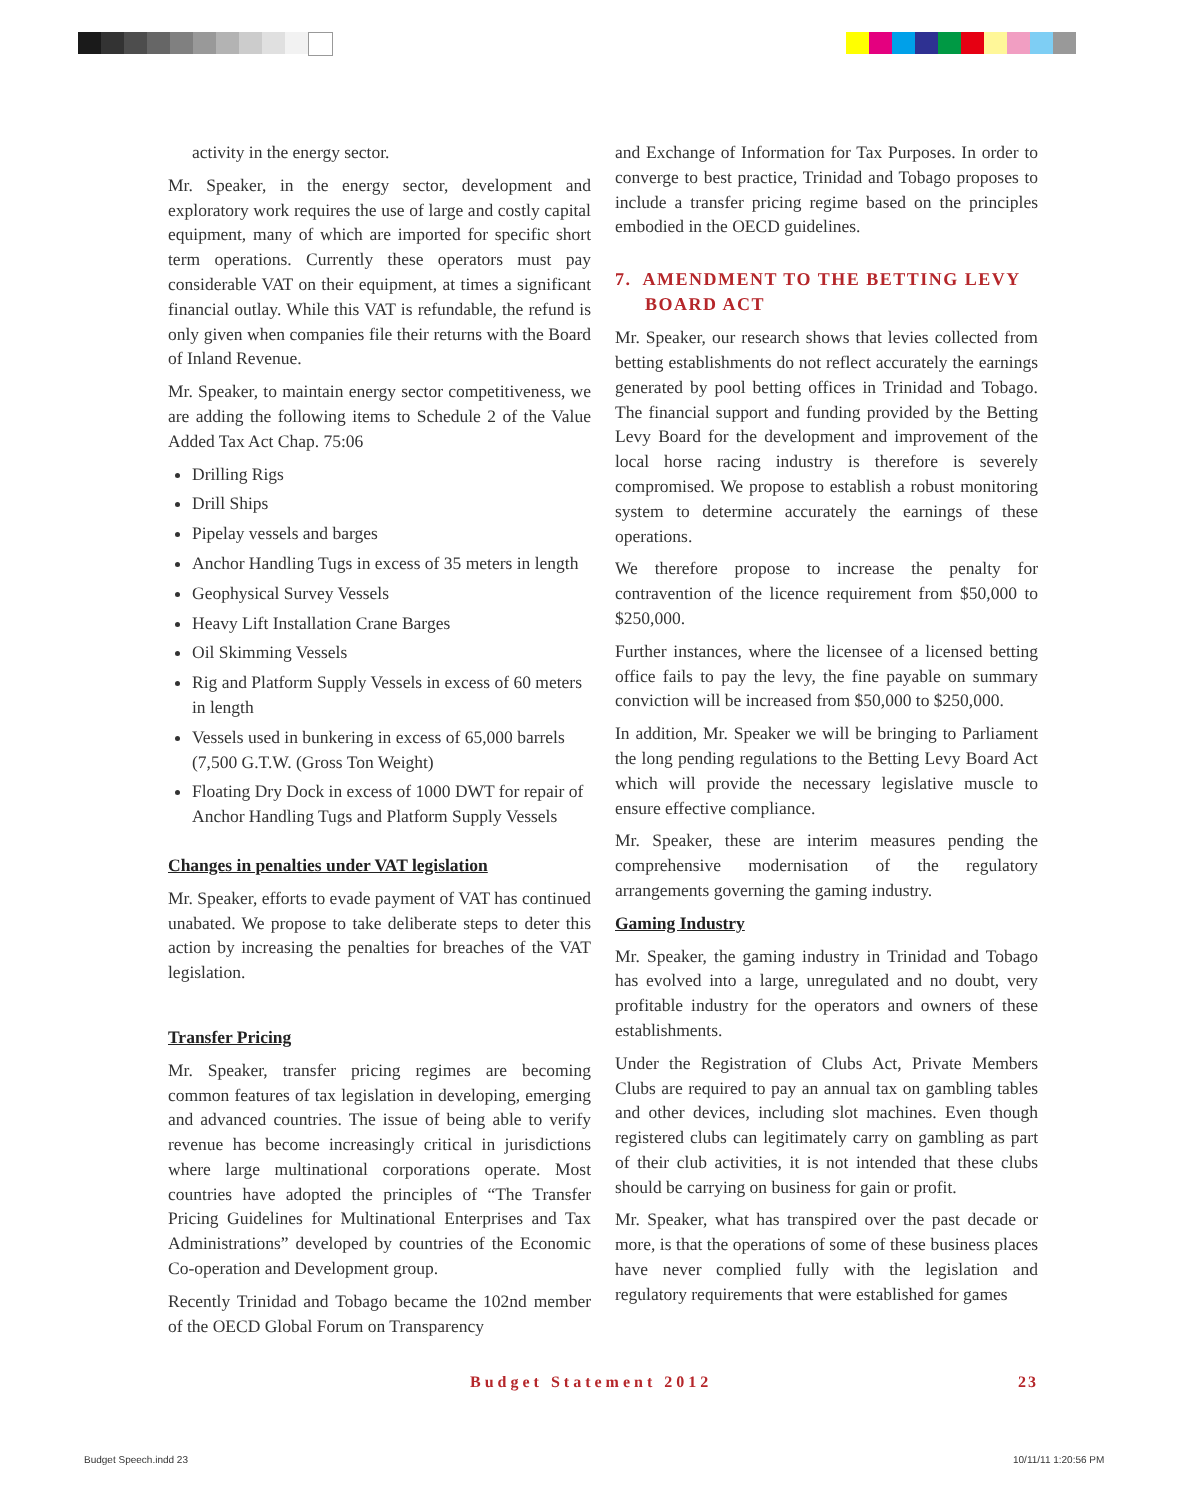activity in the energy sector.
Mr. Speaker, in the energy sector, development and exploratory work requires the use of large and costly capital equipment, many of which are imported for specific short term operations. Currently these operators must pay considerable VAT on their equipment, at times a significant financial outlay. While this VAT is refundable, the refund is only given when companies file their returns with the Board of Inland Revenue.
Mr. Speaker, to maintain energy sector competitiveness, we are adding the following items to Schedule 2 of the Value Added Tax Act Chap. 75:06
Drilling Rigs
Drill Ships
Pipelay vessels and barges
Anchor Handling Tugs in excess of 35 meters in length
Geophysical Survey Vessels
Heavy Lift Installation Crane Barges
Oil Skimming Vessels
Rig and Platform Supply Vessels in excess of 60 meters in length
Vessels used in bunkering in excess of 65,000 barrels (7,500 G.T.W. (Gross Ton Weight)
Floating Dry Dock in excess of 1000 DWT for repair of Anchor Handling Tugs and Platform Supply Vessels
Changes in penalties under VAT legislation
Mr. Speaker, efforts to evade payment of VAT has continued unabated. We propose to take deliberate steps to deter this action by increasing the penalties for breaches of the VAT legislation.
Transfer Pricing
Mr. Speaker, transfer pricing regimes are becoming common features of tax legislation in developing, emerging and advanced countries. The issue of being able to verify revenue has become increasingly critical in jurisdictions where large multinational corporations operate. Most countries have adopted the principles of “The Transfer Pricing Guidelines for Multinational Enterprises and Tax Administrations” developed by countries of the Economic Co-operation and Development group.
Recently Trinidad and Tobago became the 102nd member of the OECD Global Forum on Transparency
and Exchange of Information for Tax Purposes. In order to converge to best practice, Trinidad and Tobago proposes to include a transfer pricing regime based on the principles embodied in the OECD guidelines.
7. AMENDMENT TO THE BETTING LEVY
BOARD ACT
Mr. Speaker, our research shows that levies collected from betting establishments do not reflect accurately the earnings generated by pool betting offices in Trinidad and Tobago. The financial support and funding provided by the Betting Levy Board for the development and improvement of the local horse racing industry is therefore is severely compromised. We propose to establish a robust monitoring system to determine accurately the earnings of these operations.
We therefore propose to increase the penalty for contravention of the licence requirement from $50,000 to $250,000.
Further instances, where the licensee of a licensed betting office fails to pay the levy, the fine payable on summary conviction will be increased from $50,000 to $250,000.
In addition, Mr. Speaker we will be bringing to Parliament the long pending regulations to the Betting Levy Board Act which will provide the necessary legislative muscle to ensure effective compliance.
Mr. Speaker, these are interim measures pending the comprehensive modernisation of the regulatory arrangements governing the gaming industry.
Gaming Industry
Mr. Speaker, the gaming industry in Trinidad and Tobago has evolved into a large, unregulated and no doubt, very profitable industry for the operators and owners of these establishments.
Under the Registration of Clubs Act, Private Members Clubs are required to pay an annual tax on gambling tables and other devices, including slot machines. Even though registered clubs can legitimately carry on gambling as part of their club activities, it is not intended that these clubs should be carrying on business for gain or profit.
Mr. Speaker, what has transpired over the past decade or more, is that the operations of some of these business places have never complied fully with the legislation and regulatory requirements that were established for games
Budget Statement 2012 23
Budget Speech.indd 23 10/11/11 1:20:56 PM